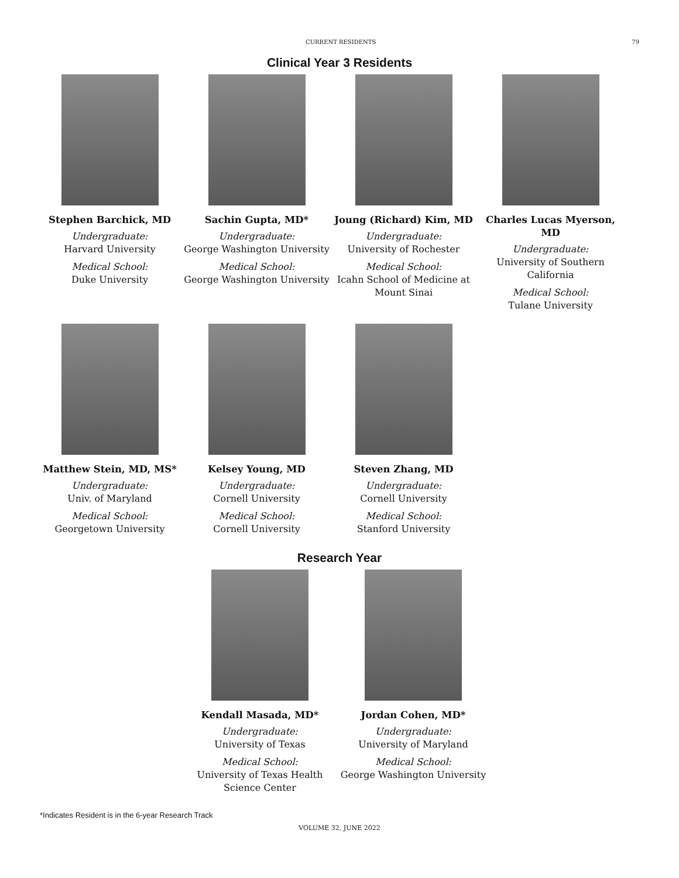CURRENT RESIDENTS 79
Clinical Year 3 Residents
Stephen Barchick, MD
Undergraduate:
Harvard University
Medical School:
Duke University
Sachin Gupta, MD*
Undergraduate:
George Washington University
Medical School:
George Washington University
Joung (Richard) Kim, MD
Undergraduate:
University of Rochester
Medical School:
Icahn School of Medicine at Mount Sinai
Charles Lucas Myerson, MD
Undergraduate:
University of Southern California
Medical School:
Tulane University
Matthew Stein, MD, MS*
Undergraduate:
Univ. of Maryland
Medical School:
Georgetown University
Kelsey Young, MD
Undergraduate:
Cornell University
Medical School:
Cornell University
Steven Zhang, MD
Undergraduate:
Cornell University
Medical School:
Stanford University
Research Year
Kendall Masada, MD*
Undergraduate:
University of Texas
Medical School:
University of Texas Health Science Center
Jordan Cohen, MD*
Undergraduate:
University of Maryland
Medical School:
George Washington University
*Indicates Resident is in the 6-year Research Track
VOLUME 32, JUNE 2022